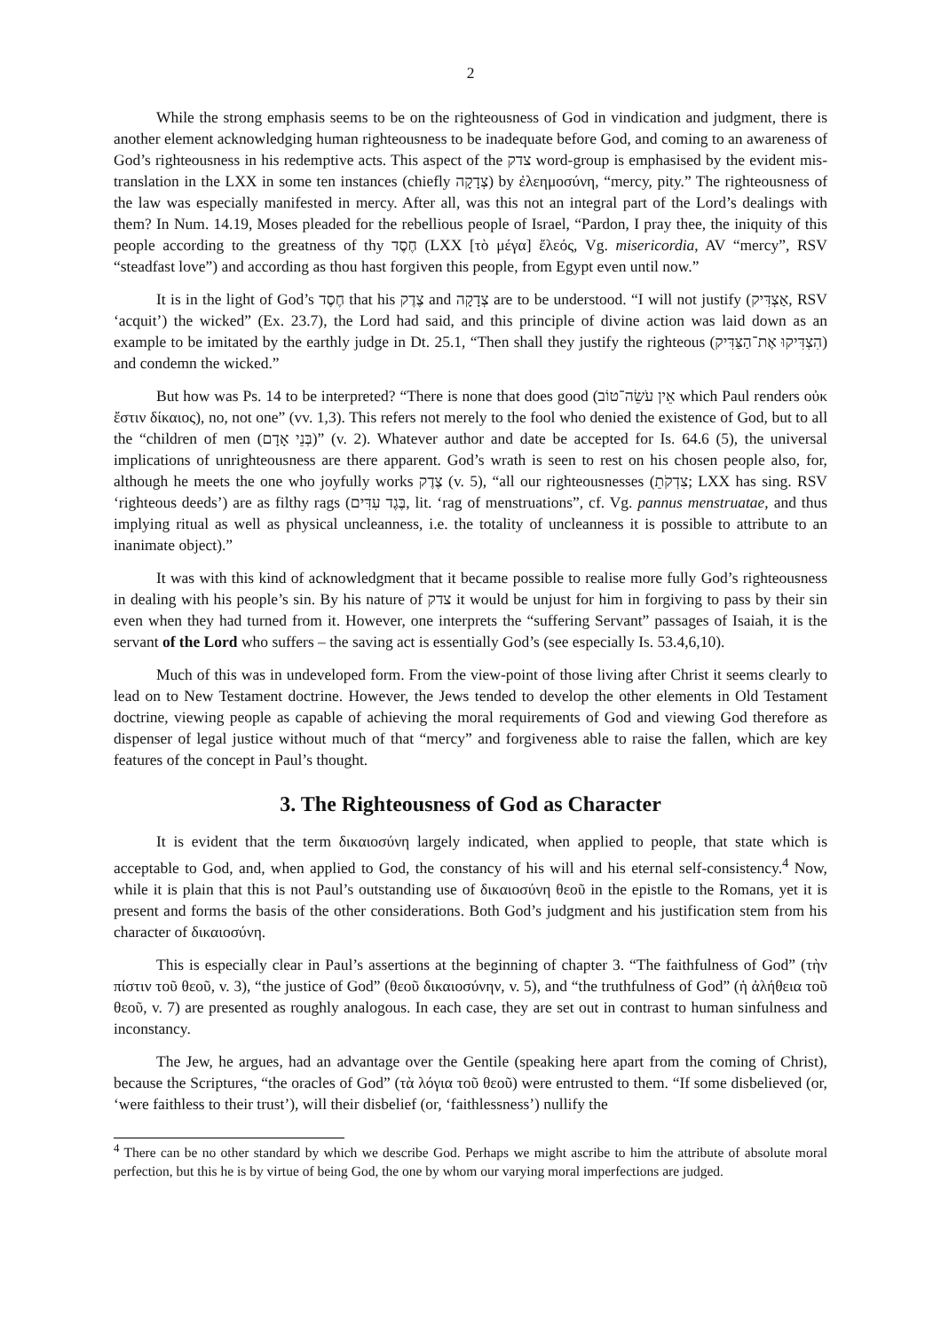2
While the strong emphasis seems to be on the righteousness of God in vindication and judgment, there is another element acknowledging human righteousness to be inadequate before God, and coming to an awareness of God’s righteousness in his redemptive acts. This aspect of the צדק word-group is emphasised by the evident mis-translation in the LXX in some ten instances (chiefly צְדָקָה) by ἐλεημοσύνη, “mercy, pity.” The righteousness of the law was especially manifested in mercy. After all, was this not an integral part of the Lord’s dealings with them? In Num. 14.19, Moses pleaded for the rebellious people of Israel, “Pardon, I pray thee, the iniquity of this people according to the greatness of thy חֶסֶד (LXX [τὸ μέγα] ἔλεός, Vg. misericordia, AV “mercy”, RSV “steadfast love”) and according as thou hast forgiven this people, from Egypt even until now.”
It is in the light of God’s חֶסֶד that his צֶדֶק and צְדָקָה are to be understood. “I will not justify (אַצְדִּיק, RSV ‘acquit’) the wicked” (Ex. 23.7), the Lord had said, and this principle of divine action was laid down as an example to be imitated by the earthly judge in Dt. 25.1, “Then shall they justify the righteous (הִצְדִּיקוּ אֶת־הַצַּדִּיק) and condemn the wicked.”
But how was Ps. 14 to be interpreted? “There is none that does good (אֵין עֹשֵׂה־טוֹב which Paul renders οὐκ ἔστιν δίκαιος), no, not one” (vv. 1,3). This refers not merely to the fool who denied the existence of God, but to all the “children of men (בְּנֵי אָדָם)” (v. 2). Whatever author and date be accepted for Is. 64.6 (5), the universal implications of unrighteousness are there apparent. God’s wrath is seen to rest on his chosen people also, for, although he meets the one who joyfully works צֶדֶק (v. 5), “all our righteousnesses (צִדְקֹתֵ; LXX has sing. RSV ‘righteous deeds’) are as filthy rags (בֶּגֶד עִדִּים, lit. ‘rag of menstruations”, cf. Vg. pannus menstruatae, and thus implying ritual as well as physical uncleanness, i.e. the totality of uncleanness it is possible to attribute to an inanimate object).”
It was with this kind of acknowledgment that it became possible to realise more fully God’s righteousness in dealing with his people’s sin. By his nature of צדק it would be unjust for him in forgiving to pass by their sin even when they had turned from it. However, one interprets the “suffering Servant” passages of Isaiah, it is the servant of the Lord who suffers – the saving act is essentially God’s (see especially Is. 53.4,6,10).
Much of this was in undeveloped form. From the view-point of those living after Christ it seems clearly to lead on to New Testament doctrine. However, the Jews tended to develop the other elements in Old Testament doctrine, viewing people as capable of achieving the moral requirements of God and viewing God therefore as dispenser of legal justice without much of that “mercy” and forgiveness able to raise the fallen, which are key features of the concept in Paul’s thought.
3. The Righteousness of God as Character
It is evident that the term δικαιοσύνη largely indicated, when applied to people, that state which is acceptable to God, and, when applied to God, the constancy of his will and his eternal self-consistency.<sup>4</sup> Now, while it is plain that this is not Paul’s outstanding use of δικαιοσύνη θεοῦ in the epistle to the Romans, yet it is present and forms the basis of the other considerations. Both God’s judgment and his justification stem from his character of δικαιοσύνη.
This is especially clear in Paul’s assertions at the beginning of chapter 3. “The faithfulness of God” (τὴν πίστιν τοῦ θεοῦ, v. 3), “the justice of God” (θεοῦ δικαιοσύνην, v. 5), and “the truthfulness of God” (ἡ ἀλήθεια τοῦ θεοῦ, v. 7) are presented as roughly analogous. In each case, they are set out in contrast to human sinfulness and inconstancy.
The Jew, he argues, had an advantage over the Gentile (speaking here apart from the coming of Christ), because the Scriptures, “the oracles of God” (τὰ λόγια τοῦ θεοῦ) were entrusted to them. “If some disbelieved (or, ‘were faithless to their trust’), will their disbelief (or, ‘faithlessness’) nullify the
<sup>4</sup> There can be no other standard by which we describe God. Perhaps we might ascribe to him the attribute of absolute moral perfection, but this he is by virtue of being God, the one by whom our varying moral imperfections are judged.